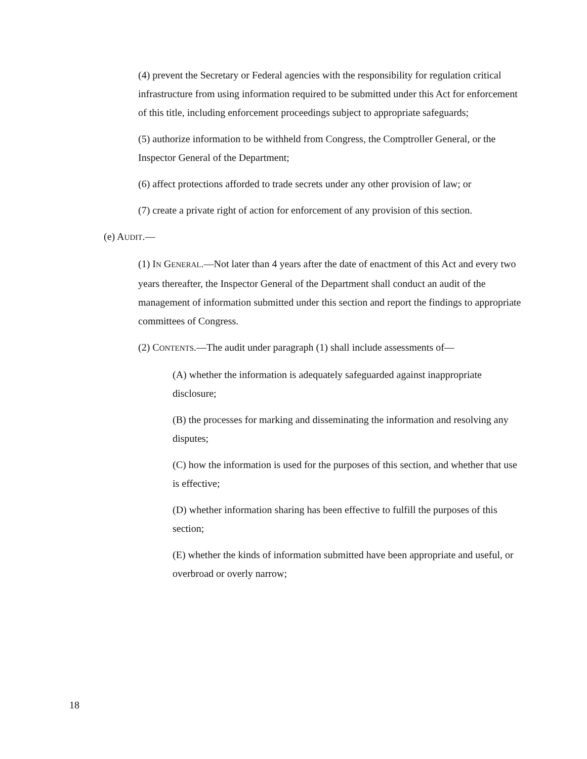(4) prevent the Secretary or Federal agencies with the responsibility for regulation critical infrastructure from using information required to be submitted under this Act for enforcement of this title, including enforcement proceedings subject to appropriate safeguards;
(5) authorize information to be withheld from Congress, the Comptroller General, or the Inspector General of the Department;
(6) affect protections afforded to trade secrets under any other provision of law; or
(7) create a private right of action for enforcement of any provision of this section.
(e) AUDIT.—
(1) IN GENERAL.—Not later than 4 years after the date of enactment of this Act and every two years thereafter, the Inspector General of the Department shall conduct an audit of the management of information submitted under this section and report the findings to appropriate committees of Congress.
(2) CONTENTS.—The audit under paragraph (1) shall include assessments of—
(A) whether the information is adequately safeguarded against inappropriate disclosure;
(B) the processes for marking and disseminating the information and resolving any disputes;
(C) how the information is used for the purposes of this section, and whether that use is effective;
(D) whether information sharing has been effective to fulfill the purposes of this section;
(E) whether the kinds of information submitted have been appropriate and useful, or overbroad or overly narrow;
18